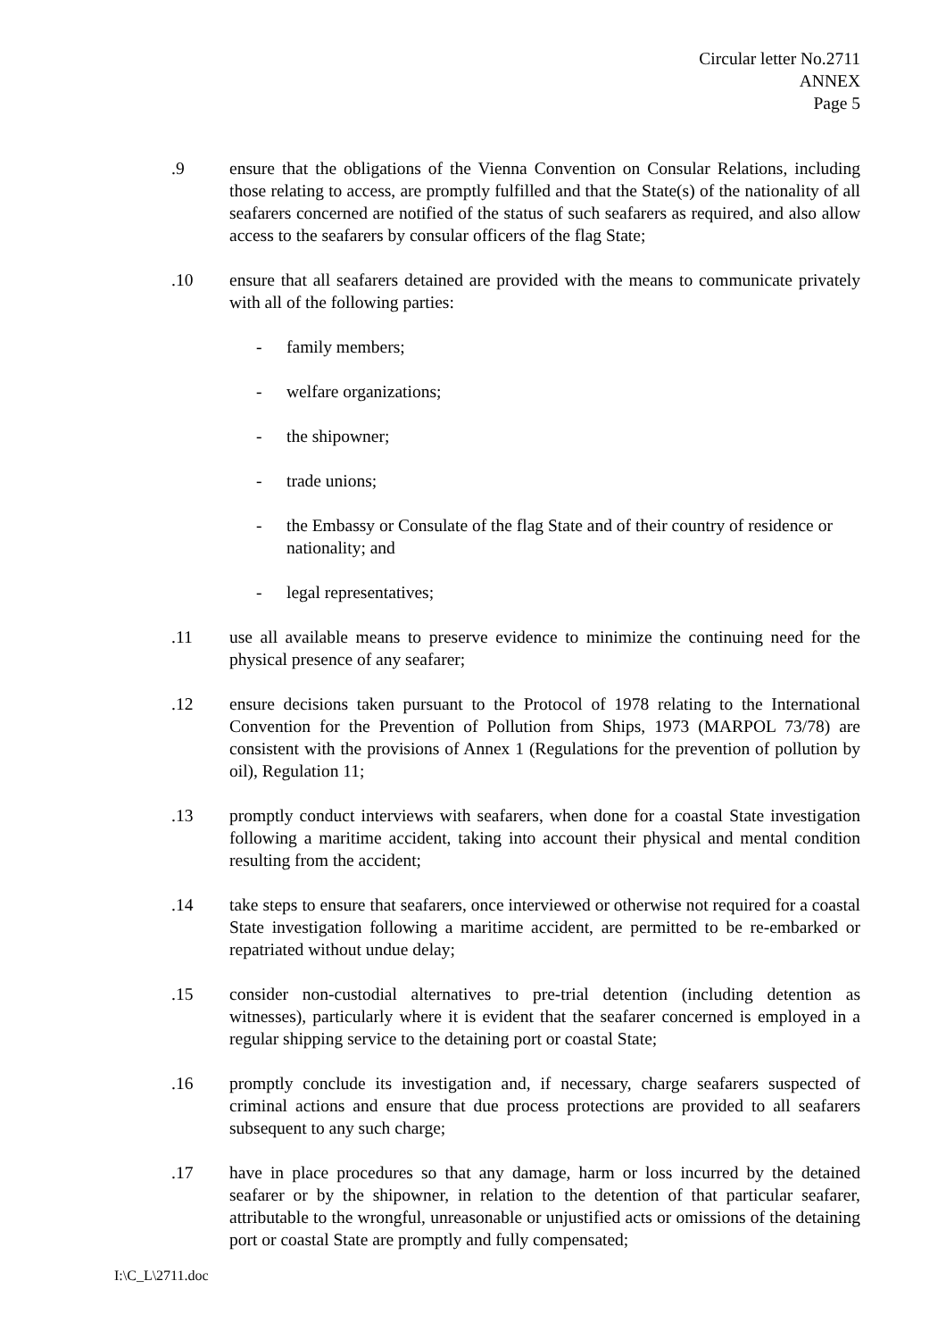Circular letter No.2711
ANNEX
Page 5
.9 ensure that the obligations of the Vienna Convention on Consular Relations, including those relating to access, are promptly fulfilled and that the State(s) of the nationality of all seafarers concerned are notified of the status of such seafarers as required, and also allow access to the seafarers by consular officers of the flag State;
.10 ensure that all seafarers detained are provided with the means to communicate privately with all of the following parties:
- family members;
- welfare organizations;
- the shipowner;
- trade unions;
- the Embassy or Consulate of the flag State and of their country of residence or nationality; and
- legal representatives;
.11 use all available means to preserve evidence to minimize the continuing need for the physical presence of any seafarer;
.12 ensure decisions taken pursuant to the Protocol of 1978 relating to the International Convention for the Prevention of Pollution from Ships, 1973 (MARPOL 73/78) are consistent with the provisions of Annex 1 (Regulations for the prevention of pollution by oil), Regulation 11;
.13 promptly conduct interviews with seafarers, when done for a coastal State investigation following a maritime accident, taking into account their physical and mental condition resulting from the accident;
.14 take steps to ensure that seafarers, once interviewed or otherwise not required for a coastal State investigation following a maritime accident, are permitted to be re-embarked or repatriated without undue delay;
.15 consider non-custodial alternatives to pre-trial detention (including detention as witnesses), particularly where it is evident that the seafarer concerned is employed in a regular shipping service to the detaining port or coastal State;
.16 promptly conclude its investigation and, if necessary, charge seafarers suspected of criminal actions and ensure that due process protections are provided to all seafarers subsequent to any such charge;
.17 have in place procedures so that any damage, harm or loss incurred by the detained seafarer or by the shipowner, in relation to the detention of that particular seafarer, attributable to the wrongful, unreasonable or unjustified acts or omissions of the detaining port or coastal State are promptly and fully compensated;
I:\C_L\2711.doc